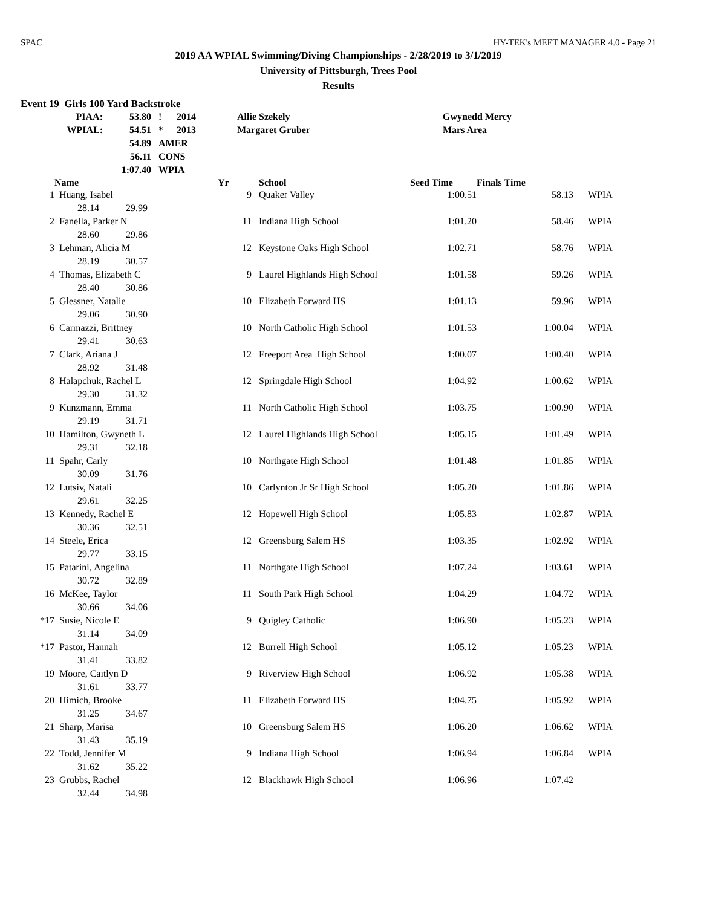SPAC HY-TEK's MEET MANAGER 4.0 - Page 21
2019 AA WPIAL Swimming/Diving Championships - 2/28/2019 to 3/1/2019
University of Pittsburgh, Trees Pool
Results
Event 19 Girls 100 Yard Backstroke
| PIAA: | 53.80 | ! | 2014 | Allie Szekely | Gwynedd Mercy |
| WPIAL: | 54.51 | * | 2013 | Margaret Gruber | Mars Area |
| | 54.89 | AMER | | | |
| | 56.11 | CONS | | | |
| | 1:07.40 | WPIA | | | |
| | Name | Yr | School | Seed Time | Finals Time | |
| --- | --- | --- | --- | --- | --- | --- |
| 1 | Huang, Isabel | 9 | Quaker Valley | 1:00.51 | 58.13 | WPIA |
| | 28.14 29.99 | | | | | |
| 2 | Fanella, Parker N | 11 | Indiana High School | 1:01.20 | 58.46 | WPIA |
| | 28.60 29.86 | | | | | |
| 3 | Lehman, Alicia M | 12 | Keystone Oaks High School | 1:02.71 | 58.76 | WPIA |
| | 28.19 30.57 | | | | | |
| 4 | Thomas, Elizabeth C | 9 | Laurel Highlands High School | 1:01.58 | 59.26 | WPIA |
| | 28.40 30.86 | | | | | |
| 5 | Glessner, Natalie | 10 | Elizabeth Forward HS | 1:01.13 | 59.96 | WPIA |
| | 29.06 30.90 | | | | | |
| 6 | Carmazzi, Brittney | 10 | North Catholic High School | 1:01.53 | 1:00.04 | WPIA |
| | 29.41 30.63 | | | | | |
| 7 | Clark, Ariana J | 12 | Freeport Area High School | 1:00.07 | 1:00.40 | WPIA |
| | 28.92 31.48 | | | | | |
| 8 | Halapchuk, Rachel L | 12 | Springdale High School | 1:04.92 | 1:00.62 | WPIA |
| | 29.30 31.32 | | | | | |
| 9 | Kunzmann, Emma | 11 | North Catholic High School | 1:03.75 | 1:00.90 | WPIA |
| | 29.19 31.71 | | | | | |
| 10 | Hamilton, Gwyneth L | 12 | Laurel Highlands High School | 1:05.15 | 1:01.49 | WPIA |
| | 29.31 32.18 | | | | | |
| 11 | Spahr, Carly | 10 | Northgate High School | 1:01.48 | 1:01.85 | WPIA |
| | 30.09 31.76 | | | | | |
| 12 | Lutsiv, Natali | 10 | Carlynton Jr Sr High School | 1:05.20 | 1:01.86 | WPIA |
| | 29.61 32.25 | | | | | |
| 13 | Kennedy, Rachel E | 12 | Hopewell High School | 1:05.83 | 1:02.87 | WPIA |
| | 30.36 32.51 | | | | | |
| 14 | Steele, Erica | 12 | Greensburg Salem HS | 1:03.35 | 1:02.92 | WPIA |
| | 29.77 33.15 | | | | | |
| 15 | Patarini, Angelina | 11 | Northgate High School | 1:07.24 | 1:03.61 | WPIA |
| | 30.72 32.89 | | | | | |
| 16 | McKee, Taylor | 11 | South Park High School | 1:04.29 | 1:04.72 | WPIA |
| | 30.66 34.06 | | | | | |
| *17 | Susie, Nicole E | 9 | Quigley Catholic | 1:06.90 | 1:05.23 | WPIA |
| | 31.14 34.09 | | | | | |
| *17 | Pastor, Hannah | 12 | Burrell High School | 1:05.12 | 1:05.23 | WPIA |
| | 31.41 33.82 | | | | | |
| 19 | Moore, Caitlyn D | 9 | Riverview High School | 1:06.92 | 1:05.38 | WPIA |
| | 31.61 33.77 | | | | | |
| 20 | Himich, Brooke | 11 | Elizabeth Forward HS | 1:04.75 | 1:05.92 | WPIA |
| | 31.25 34.67 | | | | | |
| 21 | Sharp, Marisa | 10 | Greensburg Salem HS | 1:06.20 | 1:06.62 | WPIA |
| | 31.43 35.19 | | | | | |
| 22 | Todd, Jennifer M | 9 | Indiana High School | 1:06.94 | 1:06.84 | WPIA |
| | 31.62 35.22 | | | | | |
| 23 | Grubbs, Rachel | 12 | Blackhawk High School | 1:06.96 | 1:07.42 | |
| | 32.44 34.98 | | | | | |